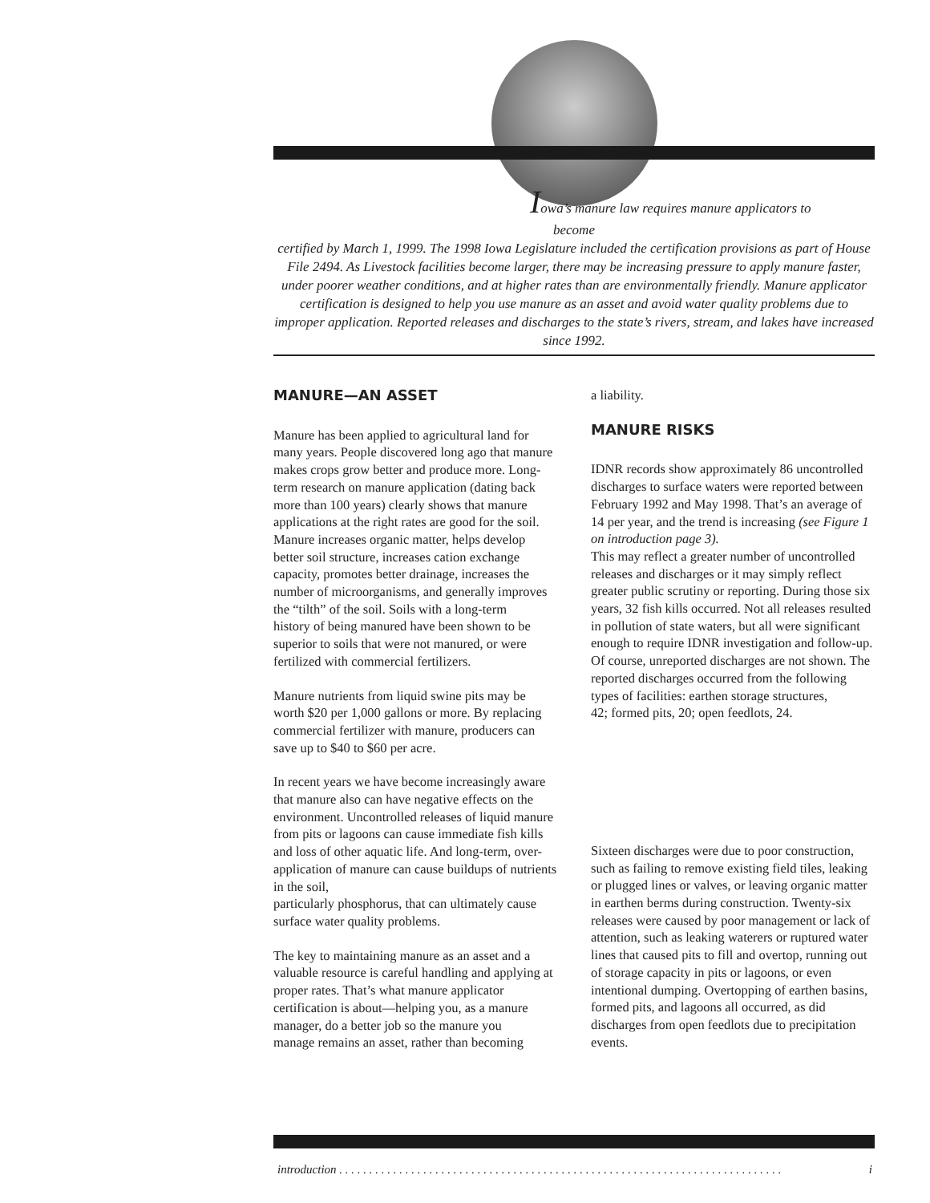Iowa’s manure law requires manure applicators to
become
certified by March 1, 1999. The 1998 Iowa Legislature included the certification provisions as part of House File 2494. As Livestock facilities become larger, there may be increasing pressure to apply manure faster, under poorer weather conditions, and at higher rates than are environmentally friendly. Manure applicator certification is designed to help you use manure as an asset and avoid water quality problems due to improper application. Reported releases and discharges to the state’s rivers, stream, and lakes have increased since 1992.
MANURE—AN ASSET
Manure has been applied to agricultural land for many years. People discovered long ago that manure makes crops grow better and produce more. Long-term research on manure application (dating back more than 100 years) clearly shows that manure applications at the right rates are good for the soil. Manure increases organic matter, helps develop better soil structure, increases cation exchange capacity, promotes better drainage, increases the number of microorganisms, and generally improves the “tilth” of the soil. Soils with a long-term
history of being manured have been shown to be superior to soils that were not manured, or were fertilized with commercial fertilizers.
Manure nutrients from liquid swine pits may be worth $20 per 1,000 gallons or more. By replacing commercial fertilizer with manure, producers can save up to $40 to $60 per acre.
In recent years we have become increasingly aware that manure also can have negative effects on the environment. Uncontrolled releases of liquid manure from pits or lagoons can cause immediate fish kills and loss of other aquatic life. And long-term, over-application of manure can cause buildups of nutrients in the soil,
particularly phosphorus, that can ultimately cause surface water quality problems.
The key to maintaining manure as an asset and a valuable resource is careful handling and applying at proper rates. That’s what manure applicator certification is about—helping you, as a manure manager, do a better job so the manure you
manage remains an asset, rather than becoming
a liability.
MANURE RISKS
IDNR records show approximately 86 uncontrolled discharges to surface waters were reported between February 1992 and May 1998. That’s an average of 14 per year, and the trend is increasing (see Figure 1 on introduction page 3).
This may reflect a greater number of uncontrolled releases and discharges or it may simply reflect greater public scrutiny or reporting. During those six years, 32 fish kills occurred. Not all releases resulted in pollution of state waters, but all were significant enough to require IDNR investigation and follow-up. Of course, unreported discharges are not shown. The reported discharges occurred from the following types of facilities: earthen storage structures,
42; formed pits, 20; open feedlots, 24.
Sixteen discharges were due to poor construction, such as failing to remove existing field tiles, leaking or plugged lines or valves, or leaving organic matter in earthen berms during construction. Twenty-six releases were caused by poor management or lack of attention, such as leaking waterers or ruptured water lines that caused pits to fill and overtop, running out of storage capacity in pits or lagoons, or even intentional dumping. Overtopping of earthen basins, formed pits, and lagoons all occurred, as did discharges from open feedlots due to precipitation events.
introduction . . . . . . . . . . . . . . . . . . . . . . . . . . . . . . . . . . . . . . . . . . . . . . . . . . . . . . . . . . . . . . . . . . . . . . . . . . i